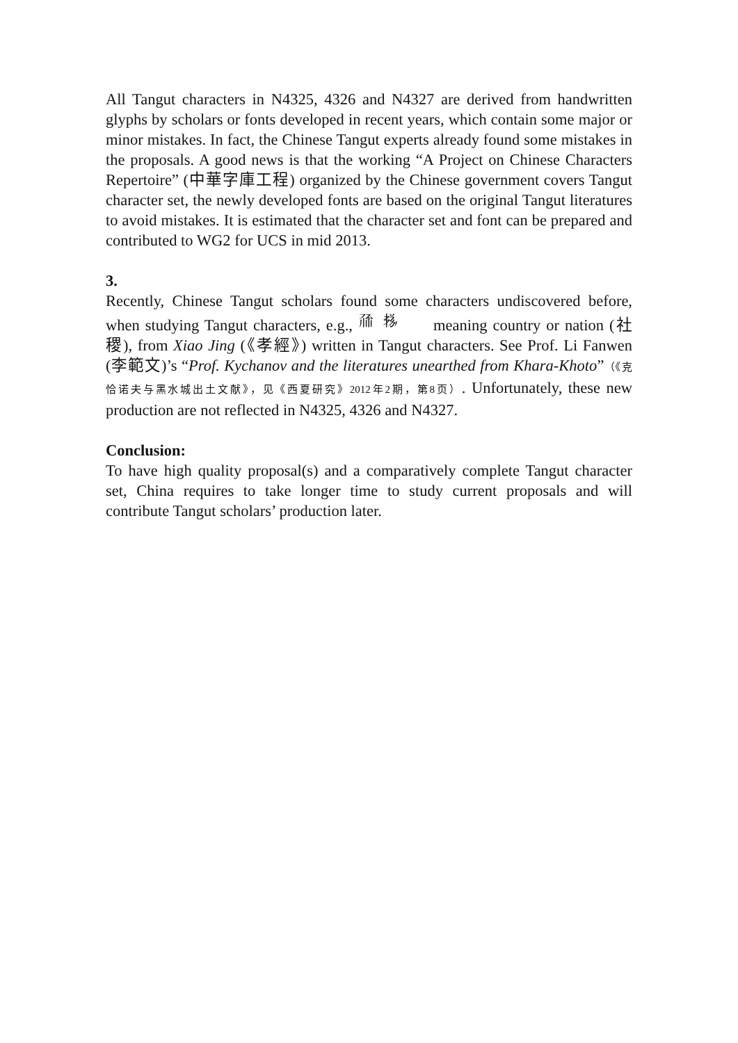All Tangut characters in N4325, 4326 and N4327 are derived from handwritten glyphs by scholars or fonts developed in recent years, which contain some major or minor mistakes. In fact, the Chinese Tangut experts already found some mistakes in the proposals. A good news is that the working “A Project on Chinese Characters Repertoire” (中華字庫工程) organized by the Chinese government covers Tangut character set, the newly developed fonts are based on the original Tangut literatures to avoid mistakes. It is estimated that the character set and font can be prepared and contributed to WG2 for UCS in mid 2013.
3.
Recently, Chinese Tangut scholars found some characters undiscovered before, when studying Tangut characters, e.g., 𗗙 𗈪 meaning country or nation (社稷), from Xiao Jing (《孝經》) written in Tangut characters. See Prof. Li Fanwen (李範文)’s “Prof. Kychanov and the literatures unearthed from Khara-Khoto”（《克恰诺夫与黑水城出土文献》，见《西夏研究》2012年2期，第8页）. Unfortunately, these new production are not reflected in N4325, 4326 and N4327.
Conclusion:
To have high quality proposal(s) and a comparatively complete Tangut character set, China requires to take longer time to study current proposals and will contribute Tangut scholars’ production later.